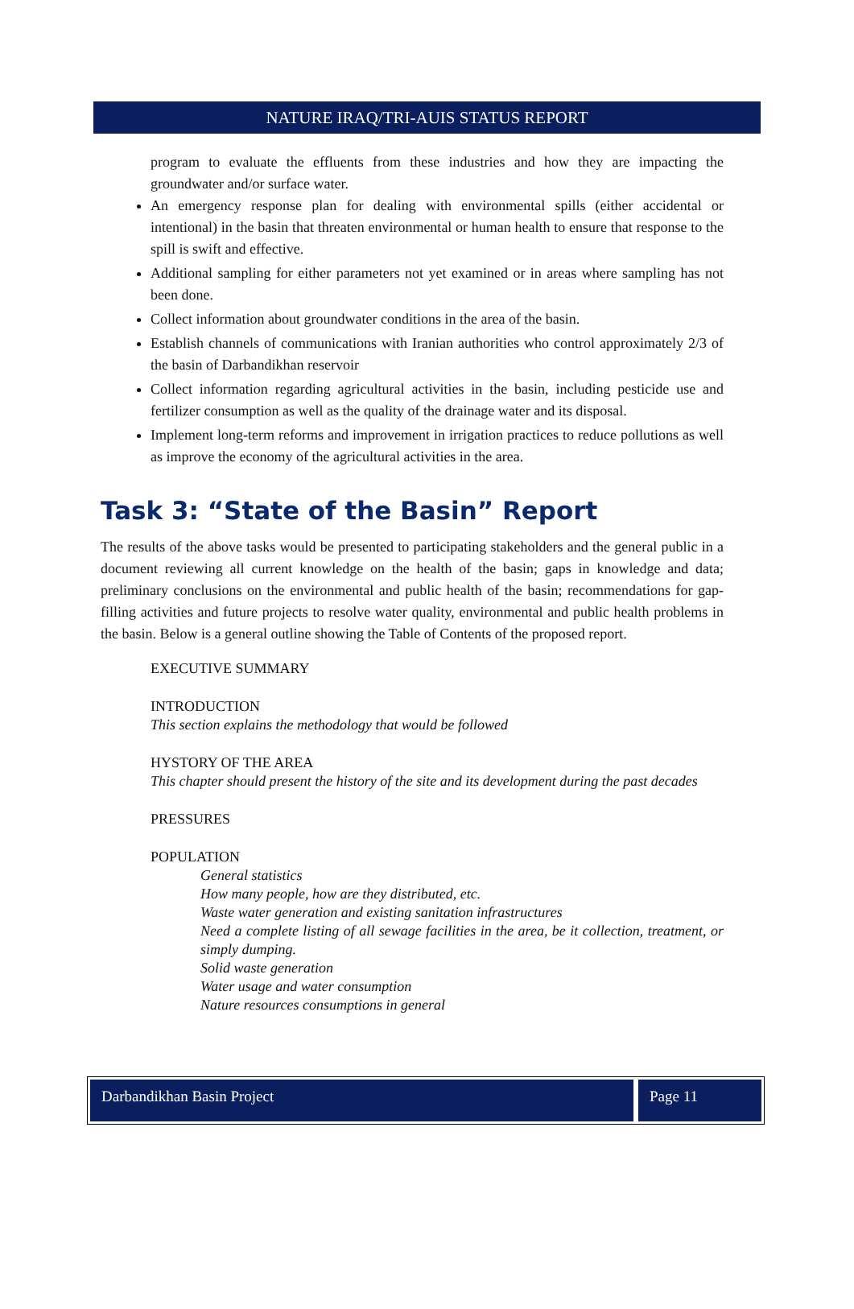NATURE IRAQ/TRI-AUIS STATUS REPORT
program to evaluate the effluents from these industries and how they are impacting the groundwater and/or surface water.
An emergency response plan for dealing with environmental spills (either accidental or intentional) in the basin that threaten environmental or human health to ensure that response to the spill is swift and effective.
Additional sampling for either parameters not yet examined or in areas where sampling has not been done.
Collect information about groundwater conditions in the area of the basin.
Establish channels of communications with Iranian authorities who control approximately 2/3 of the basin of Darbandikhan reservoir
Collect information regarding agricultural activities in the basin, including pesticide use and fertilizer consumption as well as the quality of the drainage water and its disposal.
Implement long-term reforms and improvement in irrigation practices to reduce pollutions as well as improve the economy of the agricultural activities in the area.
Task 3: “State of the Basin” Report
The results of the above tasks would be presented to participating stakeholders and the general public in a document reviewing all current knowledge on the health of the basin; gaps in knowledge and data; preliminary conclusions on the environmental and public health of the basin; recommendations for gap-filling activities and future projects to resolve water quality, environmental and public health problems in the basin. Below is a general outline showing the Table of Contents of the proposed report.
EXECUTIVE SUMMARY
INTRODUCTION
This section explains the methodology that would be followed
HYSTORY OF THE AREA
This chapter should present the history of the site and its development during the past decades
PRESSURES
POPULATION
General statistics
How many people, how are they distributed, etc.
Waste water generation and existing sanitation infrastructures
Need a complete listing of all sewage facilities in the area, be it collection, treatment, or simply dumping.
Solid waste generation
Water usage and water consumption
Nature resources consumptions in general
Darbandikhan Basin Project Page 11